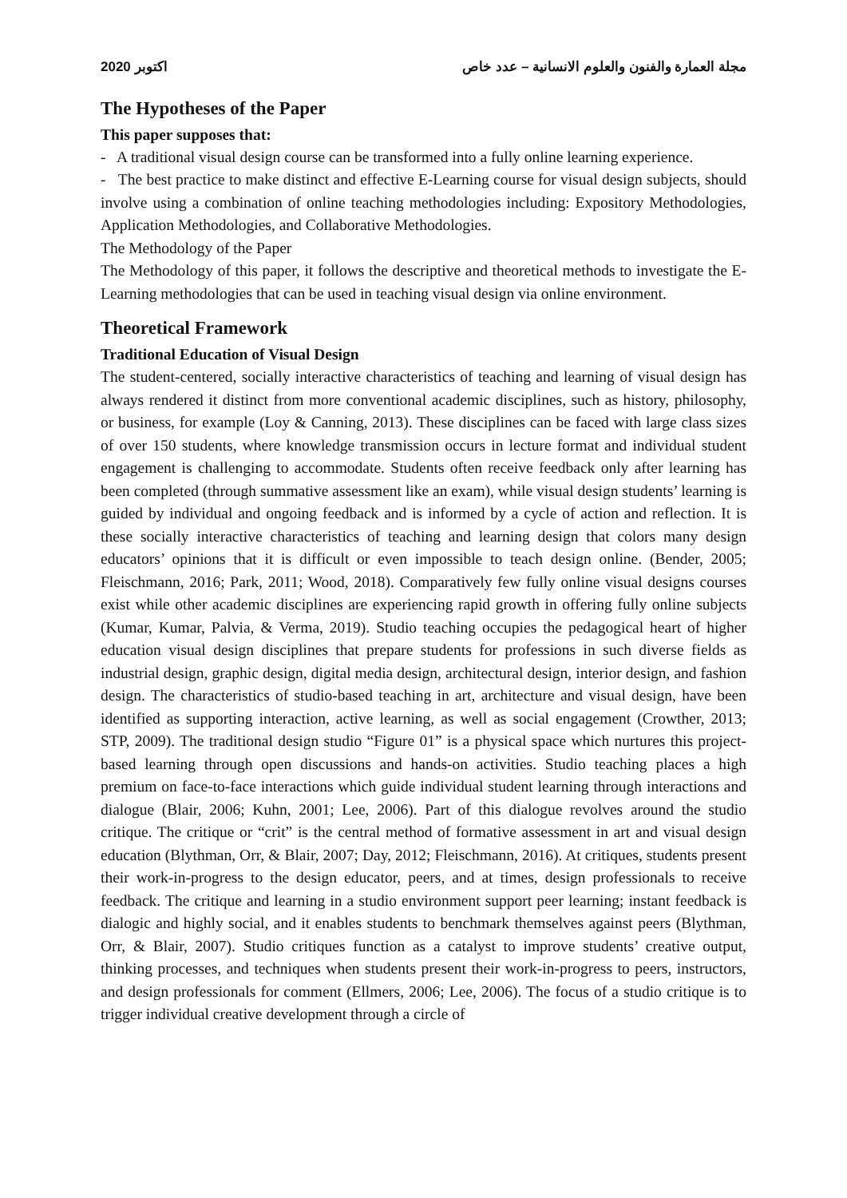2020 اكتوبر مجلة العمارة والفنون والعلوم الانسانية – عدد خاص
The Hypotheses of the Paper
This paper supposes that:
- A traditional visual design course can be transformed into a fully online learning experience.
- The best practice to make distinct and effective E-Learning course for visual design subjects, should involve using a combination of online teaching methodologies including: Expository Methodologies, Application Methodologies, and Collaborative Methodologies.
The Methodology of the Paper
The Methodology of this paper, it follows the descriptive and theoretical methods to investigate the E-Learning methodologies that can be used in teaching visual design via online environment.
Theoretical Framework
Traditional Education of Visual Design
The student-centered, socially interactive characteristics of teaching and learning of visual design has always rendered it distinct from more conventional academic disciplines, such as history, philosophy, or business, for example (Loy & Canning, 2013). These disciplines can be faced with large class sizes of over 150 students, where knowledge transmission occurs in lecture format and individual student engagement is challenging to accommodate. Students often receive feedback only after learning has been completed (through summative assessment like an exam), while visual design students’ learning is guided by individual and ongoing feedback and is informed by a cycle of action and reflection. It is these socially interactive characteristics of teaching and learning design that colors many design educators’ opinions that it is difficult or even impossible to teach design online. (Bender, 2005; Fleischmann, 2016; Park, 2011; Wood, 2018). Comparatively few fully online visual designs courses exist while other academic disciplines are experiencing rapid growth in offering fully online subjects (Kumar, Kumar, Palvia, & Verma, 2019). Studio teaching occupies the pedagogical heart of higher education visual design disciplines that prepare students for professions in such diverse fields as industrial design, graphic design, digital media design, architectural design, interior design, and fashion design. The characteristics of studio-based teaching in art, architecture and visual design, have been identified as supporting interaction, active learning, as well as social engagement (Crowther, 2013; STP, 2009). The traditional design studio “Figure 01” is a physical space which nurtures this project-based learning through open discussions and hands-on activities. Studio teaching places a high premium on face-to-face interactions which guide individual student learning through interactions and dialogue (Blair, 2006; Kuhn, 2001; Lee, 2006). Part of this dialogue revolves around the studio critique. The critique or “crit” is the central method of formative assessment in art and visual design education (Blythman, Orr, & Blair, 2007; Day, 2012; Fleischmann, 2016). At critiques, students present their work-in-progress to the design educator, peers, and at times, design professionals to receive feedback. The critique and learning in a studio environment support peer learning; instant feedback is dialogic and highly social, and it enables students to benchmark themselves against peers (Blythman, Orr, & Blair, 2007). Studio critiques function as a catalyst to improve students’ creative output, thinking processes, and techniques when students present their work-in-progress to peers, instructors, and design professionals for comment (Ellmers, 2006; Lee, 2006). The focus of a studio critique is to trigger individual creative development through a circle of